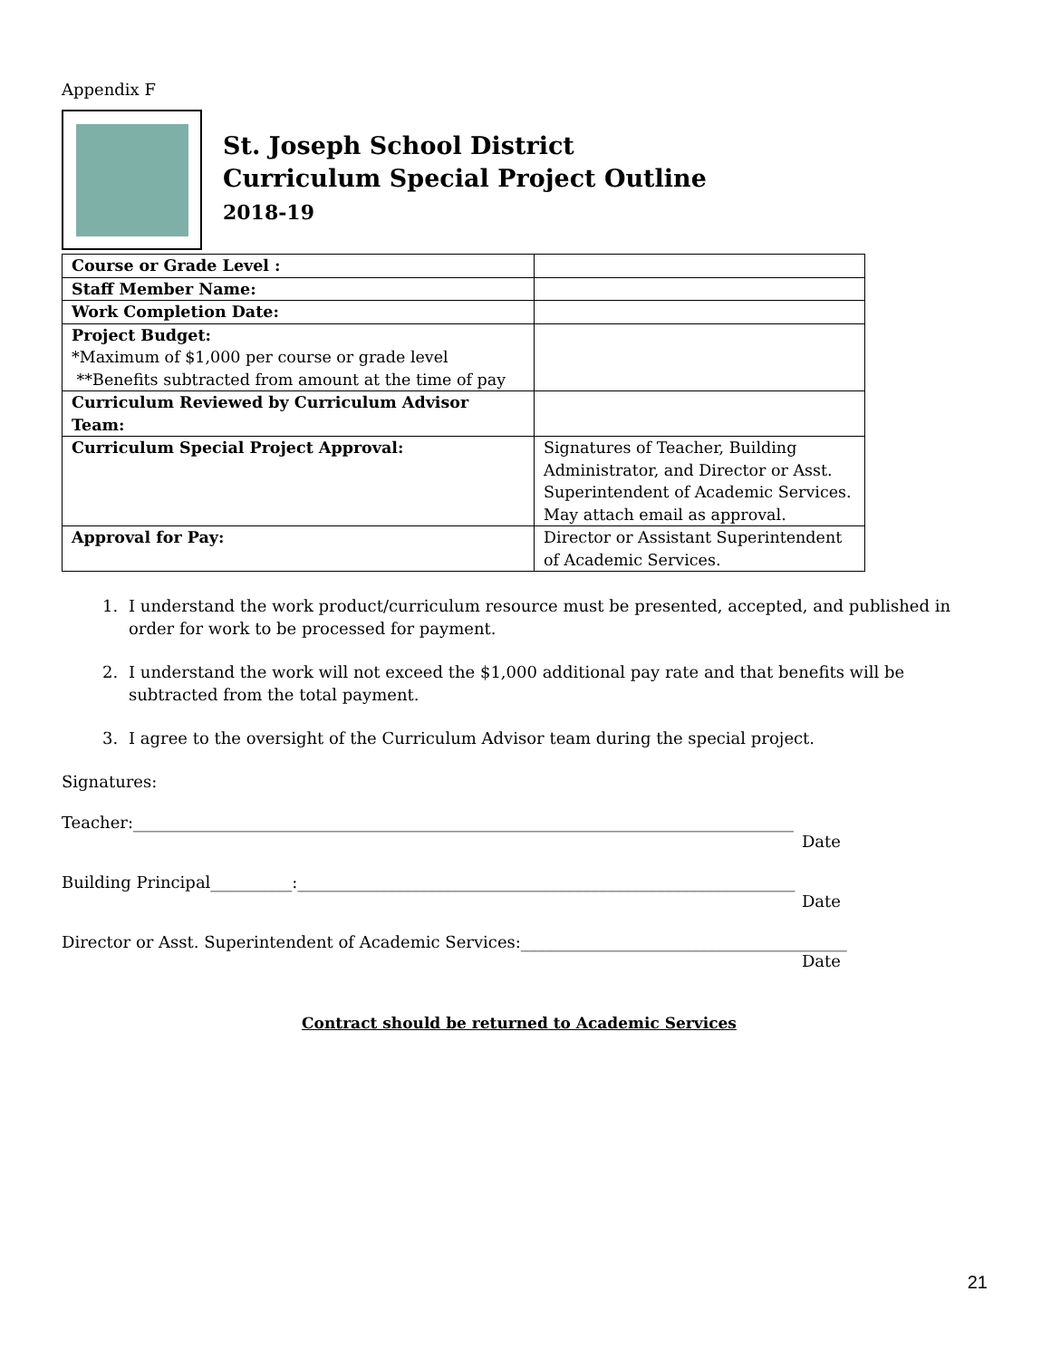Appendix F
St. Joseph School District
Curriculum Special Project Outline
2018-19
| Course or Grade Level : | |
| Staff Member Name: | |
| Work Completion Date: | |
| Project Budget: *Maximum of $1,000 per course or grade level **Benefits subtracted from amount at the time of pay | |
| Curriculum Reviewed by Curriculum Advisor Team: | |
| Curriculum Special Project Approval: | Signatures of Teacher, Building Administrator, and Director or Asst. Superintendent of Academic Services. May attach email as approval. |
| Approval for Pay: | Director or Assistant Superintendent of Academic Services. |
1. I understand the work product/curriculum resource must be presented, accepted, and published in order for work to be processed for payment.
2. I understand the work will not exceed the $1,000 additional pay rate and that benefits will be subtracted from the total payment.
3. I agree to the oversight of the Curriculum Advisor team during the special project.
Signatures:
Teacher:_________________________________________________________________________________
Date
Building Principal__________:_____________________________________________________________
Date
Director or Asst. Superintendent of Academic Services:________________________________________
Date
Contract should be returned to Academic Services
21